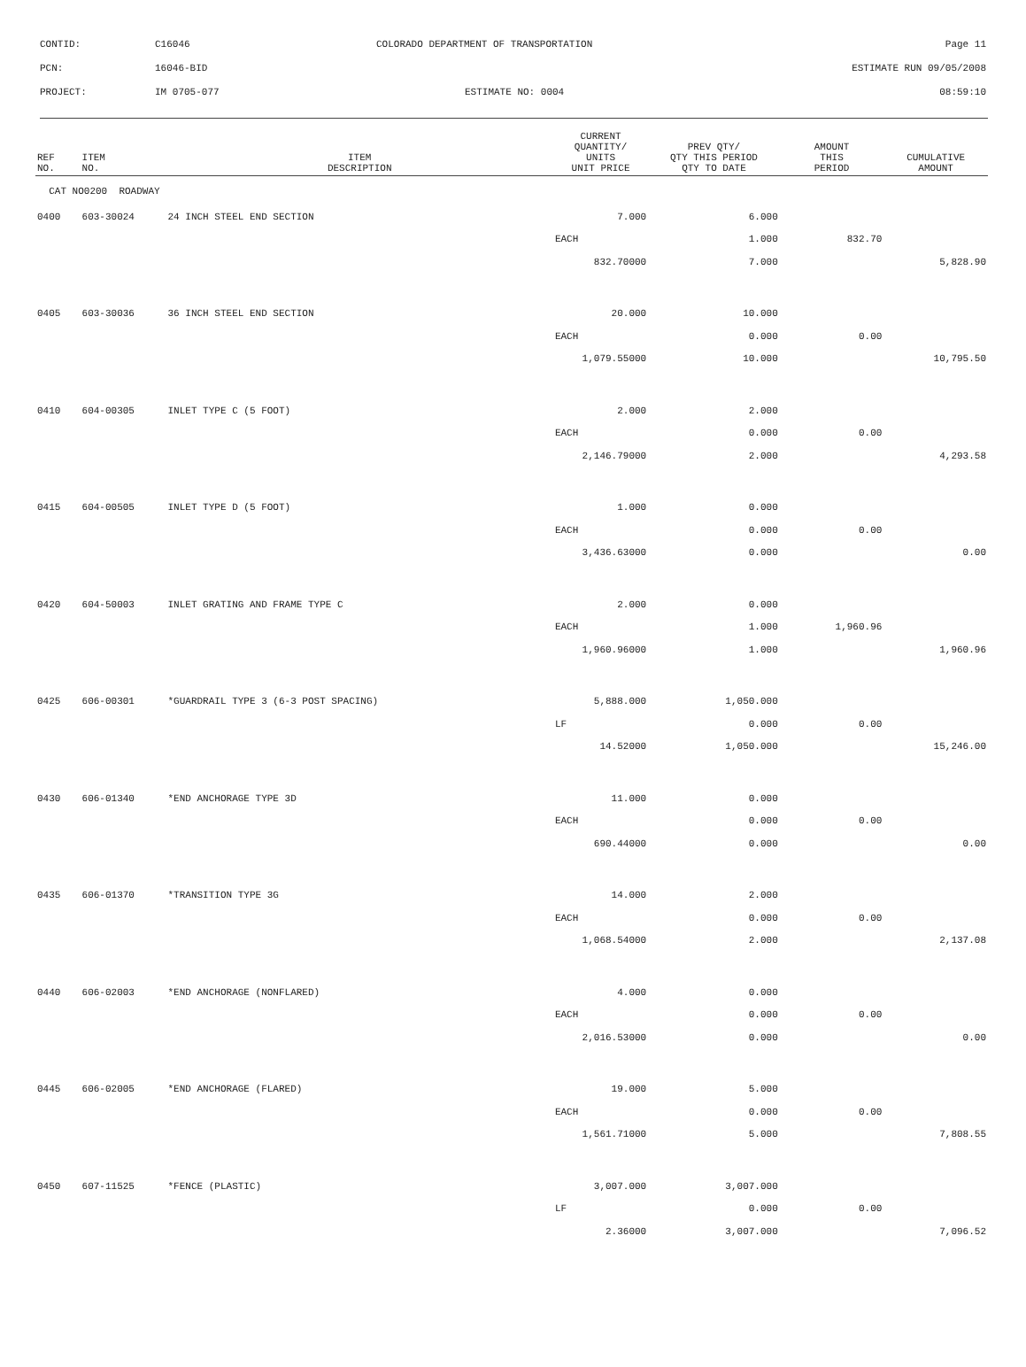CONTID: C16046 COLORADO DEPARTMENT OF TRANSPORTATION Page 11
PCN: 16046-BID ESTIMATE RUN 09/05/2008
PROJECT: IM 0705-077 ESTIMATE NO: 0004 08:59:10
| REF NO. | ITEM NO. | ITEM DESCRIPTION | CURRENT QUANTITY/ UNITS UNIT PRICE | PREV QTY/ QTY THIS PERIOD QTY TO DATE | AMOUNT THIS PERIOD | CUMULATIVE AMOUNT |
| --- | --- | --- | --- | --- | --- | --- |
| CAT NO0200 ROADWAY | | | | | | |
| 0400 | 603-30024 | 24 INCH STEEL END SECTION | 7.000 | 6.000 | | |
| | | | EACH | 1.000 | 832.70 | |
| | | | 832.70000 | 7.000 | | 5,828.90 |
| 0405 | 603-30036 | 36 INCH STEEL END SECTION | 20.000 | 10.000 | | |
| | | | EACH | 0.000 | 0.00 | |
| | | | 1,079.55000 | 10.000 | | 10,795.50 |
| 0410 | 604-00305 | INLET TYPE C (5 FOOT) | 2.000 | 2.000 | | |
| | | | EACH | 0.000 | 0.00 | |
| | | | 2,146.79000 | 2.000 | | 4,293.58 |
| 0415 | 604-00505 | INLET TYPE D (5 FOOT) | 1.000 | 0.000 | | |
| | | | EACH | 0.000 | 0.00 | |
| | | | 3,436.63000 | 0.000 | | 0.00 |
| 0420 | 604-50003 | INLET GRATING AND FRAME TYPE C | 2.000 | 0.000 | | |
| | | | EACH | 1.000 | 1,960.96 | |
| | | | 1,960.96000 | 1.000 | | 1,960.96 |
| 0425 | 606-00301 | *GUARDRAIL TYPE 3 (6-3 POST SPACING) | 5,888.000 | 1,050.000 | | |
| | | | LF | 0.000 | 0.00 | |
| | | | 14.52000 | 1,050.000 | | 15,246.00 |
| 0430 | 606-01340 | *END ANCHORAGE TYPE 3D | 11.000 | 0.000 | | |
| | | | EACH | 0.000 | 0.00 | |
| | | | 690.44000 | 0.000 | | 0.00 |
| 0435 | 606-01370 | *TRANSITION TYPE 3G | 14.000 | 2.000 | | |
| | | | EACH | 0.000 | 0.00 | |
| | | | 1,068.54000 | 2.000 | | 2,137.08 |
| 0440 | 606-02003 | *END ANCHORAGE (NONFLARED) | 4.000 | 0.000 | | |
| | | | EACH | 0.000 | 0.00 | |
| | | | 2,016.53000 | 0.000 | | 0.00 |
| 0445 | 606-02005 | *END ANCHORAGE (FLARED) | 19.000 | 5.000 | | |
| | | | EACH | 0.000 | 0.00 | |
| | | | 1,561.71000 | 5.000 | | 7,808.55 |
| 0450 | 607-11525 | *FENCE (PLASTIC) | 3,007.000 | 3,007.000 | | |
| | | | LF | 0.000 | 0.00 | |
| | | | 2.36000 | 3,007.000 | | 7,096.52 |